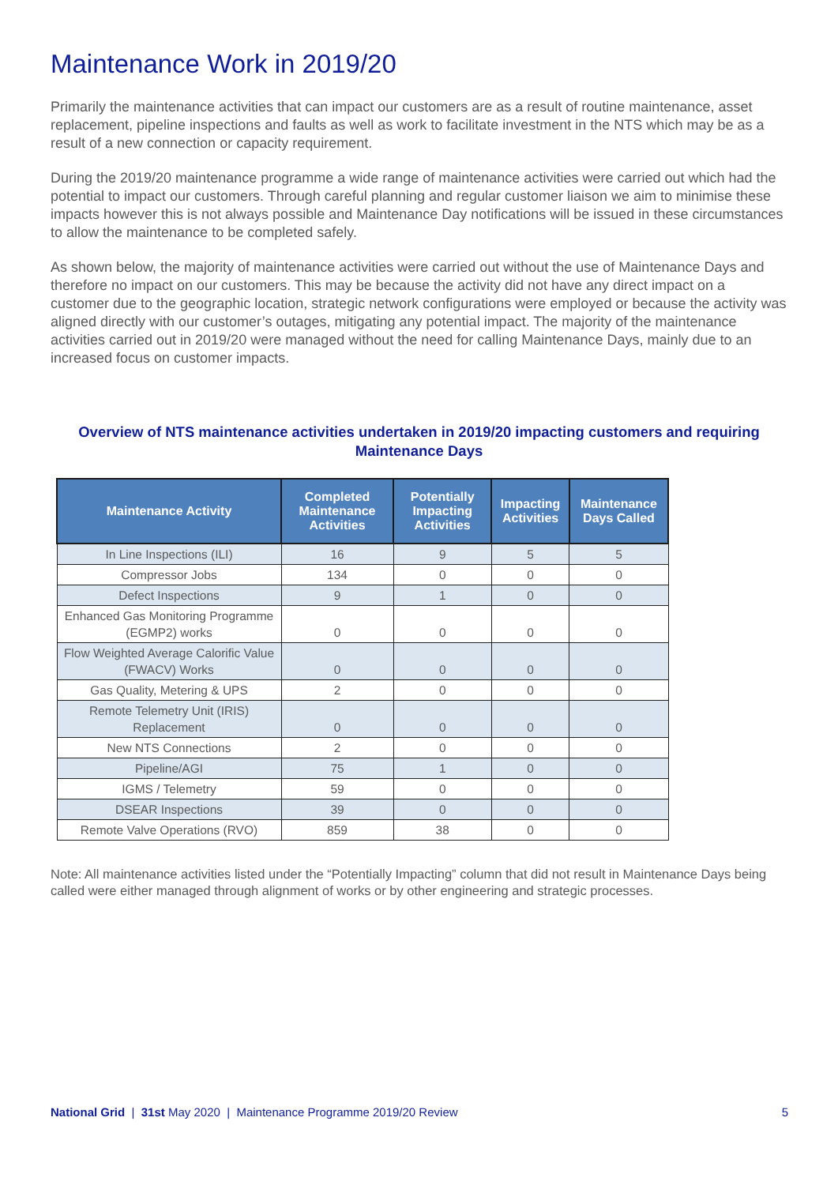Maintenance Work in 2019/20
Primarily the maintenance activities that can impact our customers are as a result of routine maintenance, asset replacement, pipeline inspections and faults as well as work to facilitate investment in the NTS which may be as a result of a new connection or capacity requirement.
During the 2019/20 maintenance programme a wide range of maintenance activities were carried out which had the potential to impact our customers. Through careful planning and regular customer liaison we aim to minimise these impacts however this is not always possible and Maintenance Day notifications will be issued in these circumstances to allow the maintenance to be completed safely.
As shown below, the majority of maintenance activities were carried out without the use of Maintenance Days and therefore no impact on our customers. This may be because the activity did not have any direct impact on a customer due to the geographic location, strategic network configurations were employed or because the activity was aligned directly with our customer’s outages, mitigating any potential impact. The majority of the maintenance activities carried out in 2019/20 were managed without the need for calling Maintenance Days, mainly due to an increased focus on customer impacts.
Overview of NTS maintenance activities undertaken in 2019/20 impacting customers and requiring Maintenance Days
| Maintenance Activity | Completed Maintenance Activities | Potentially Impacting Activities | Impacting Activities | Maintenance Days Called |
| --- | --- | --- | --- | --- |
| In Line Inspections (ILI) | 16 | 9 | 5 | 5 |
| Compressor Jobs | 134 | 0 | 0 | 0 |
| Defect Inspections | 9 | 1 | 0 | 0 |
| Enhanced Gas Monitoring Programme (EGMP2) works | 0 | 0 | 0 | 0 |
| Flow Weighted Average Calorific Value (FWACV) Works | 0 | 0 | 0 | 0 |
| Gas Quality, Metering & UPS | 2 | 0 | 0 | 0 |
| Remote Telemetry Unit (IRIS) Replacement | 0 | 0 | 0 | 0 |
| New NTS Connections | 2 | 0 | 0 | 0 |
| Pipeline/AGI | 75 | 1 | 0 | 0 |
| IGMS / Telemetry | 59 | 0 | 0 | 0 |
| DSEAR Inspections | 39 | 0 | 0 | 0 |
| Remote Valve Operations (RVO) | 859 | 38 | 0 | 0 |
Note: All maintenance activities listed under the “Potentially Impacting” column that did not result in Maintenance Days being called were either managed through alignment of works or by other engineering and strategic processes.
National Grid | 31st May 2020 | Maintenance Programme 2019/20 Review 5